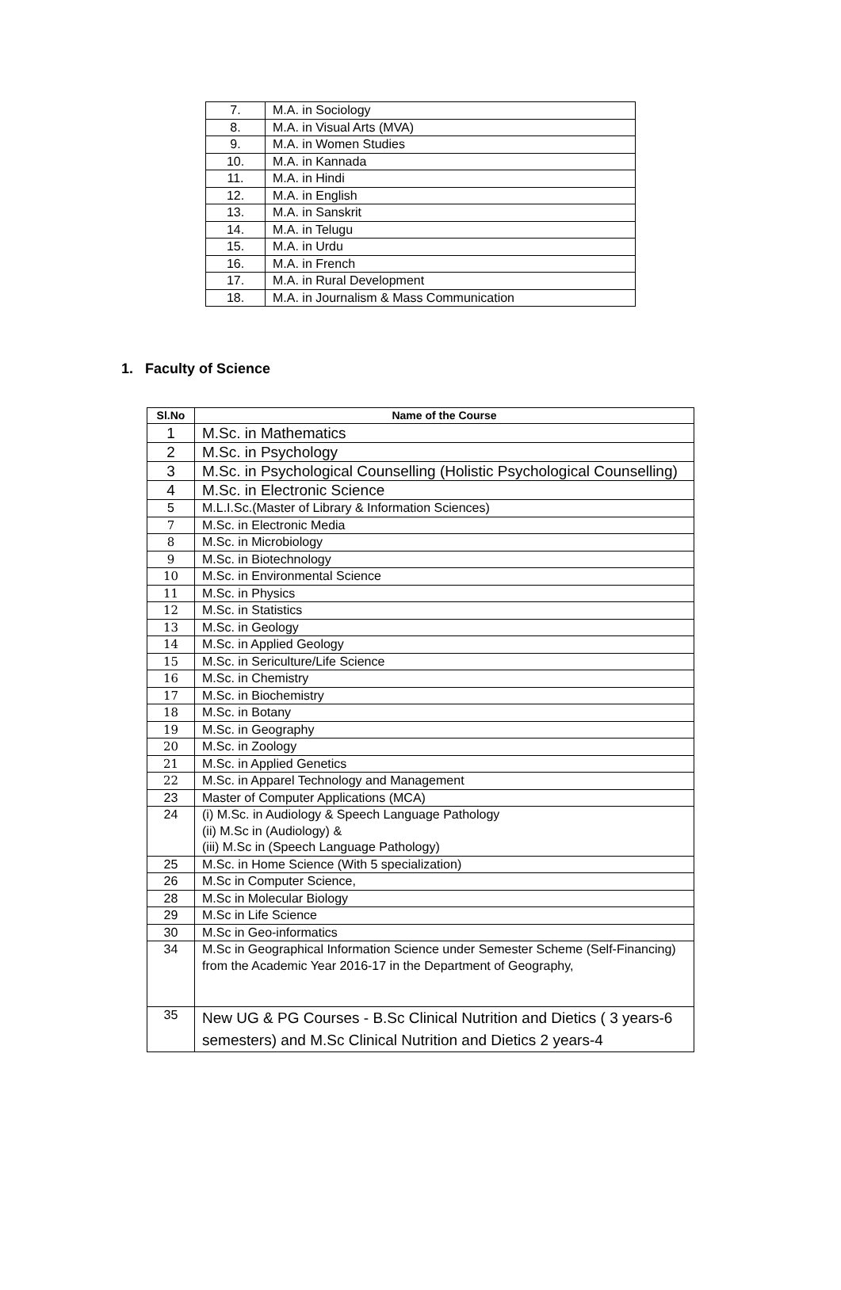| 7. | M.A. in Sociology |
| 8. | M.A. in Visual Arts (MVA) |
| 9. | M.A. in Women Studies |
| 10. | M.A. in Kannada |
| 11. | M.A. in Hindi |
| 12. | M.A. in English |
| 13. | M.A. in Sanskrit |
| 14. | M.A. in Telugu |
| 15. | M.A. in Urdu |
| 16. | M.A. in French |
| 17. | M.A. in Rural Development |
| 18. | M.A. in Journalism & Mass Communication |
1. Faculty of Science
| Sl.No | Name of the Course |
| --- | --- |
| 1 | M.Sc. in Mathematics |
| 2 | M.Sc. in Psychology |
| 3 | M.Sc. in Psychological Counselling (Holistic Psychological Counselling) |
| 4 | M.Sc. in Electronic Science |
| 5 | M.L.I.Sc.(Master of Library & Information Sciences) |
| 7 | M.Sc. in Electronic Media |
| 8 | M.Sc. in Microbiology |
| 9 | M.Sc. in Biotechnology |
| 10 | M.Sc. in Environmental Science |
| 11 | M.Sc. in Physics |
| 12 | M.Sc. in Statistics |
| 13 | M.Sc. in Geology |
| 14 | M.Sc. in Applied Geology |
| 15 | M.Sc. in Sericulture/Life Science |
| 16 | M.Sc. in Chemistry |
| 17 | M.Sc. in Biochemistry |
| 18 | M.Sc. in Botany |
| 19 | M.Sc. in Geography |
| 20 | M.Sc. in Zoology |
| 21 | M.Sc. in Applied Genetics |
| 22 | M.Sc. in Apparel Technology and Management |
| 23 | Master of Computer Applications (MCA) |
| 24 | (i) M.Sc. in Audiology & Speech Language Pathology (ii) M.Sc in (Audiology) & (iii) M.Sc in (Speech Language Pathology) |
| 25 | M.Sc. in Home Science (With 5 specialization) |
| 26 | M.Sc in Computer Science, |
| 28 | M.Sc in Molecular Biology |
| 29 | M.Sc in Life Science |
| 30 | M.Sc in Geo-informatics |
| 34 | M.Sc in Geographical Information Science under Semester Scheme (Self-Financing) from the Academic Year 2016-17 in the Department of Geography, |
| 35 | New UG & PG Courses - B.Sc Clinical Nutrition and Dietics ( 3 years-6 semesters) and M.Sc Clinical Nutrition and Dietics 2 years-4 |